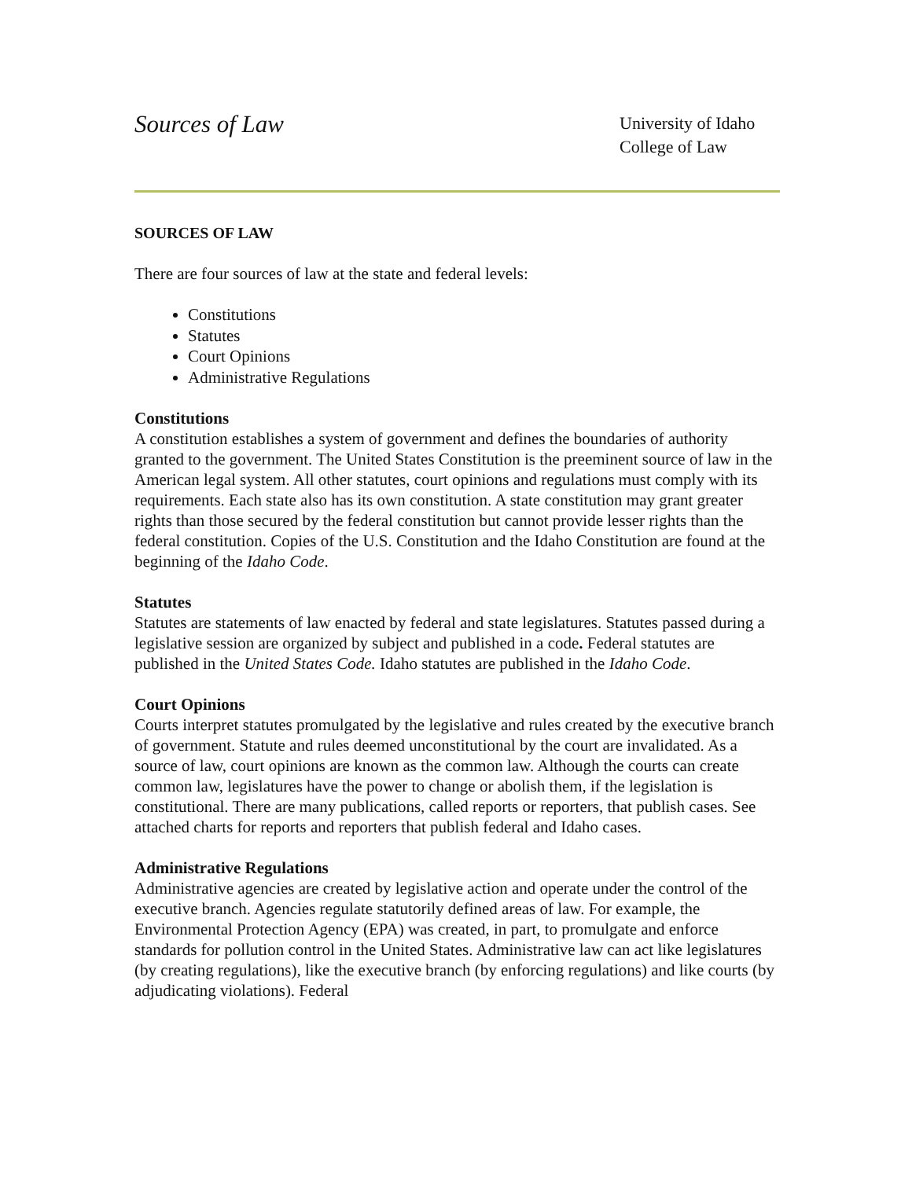Sources of Law
University of Idaho
College of Law
SOURCES OF LAW
There are four sources of law at the state and federal levels:
Constitutions
Statutes
Court Opinions
Administrative Regulations
Constitutions
A constitution establishes a system of government and defines the boundaries of authority granted to the government. The United States Constitution is the preeminent source of law in the American legal system. All other statutes, court opinions and regulations must comply with its requirements. Each state also has its own constitution. A state constitution may grant greater rights than those secured by the federal constitution but cannot provide lesser rights than the federal constitution. Copies of the U.S. Constitution and the Idaho Constitution are found at the beginning of the Idaho Code.
Statutes
Statutes are statements of law enacted by federal and state legislatures. Statutes passed during a legislative session are organized by subject and published in a code. Federal statutes are published in the United States Code. Idaho statutes are published in the Idaho Code.
Court Opinions
Courts interpret statutes promulgated by the legislative and rules created by the executive branch of government. Statute and rules deemed unconstitutional by the court are invalidated. As a source of law, court opinions are known as the common law. Although the courts can create common law, legislatures have the power to change or abolish them, if the legislation is constitutional. There are many publications, called reports or reporters, that publish cases. See attached charts for reports and reporters that publish federal and Idaho cases.
Administrative Regulations
Administrative agencies are created by legislative action and operate under the control of the executive branch. Agencies regulate statutorily defined areas of law. For example, the Environmental Protection Agency (EPA) was created, in part, to promulgate and enforce standards for pollution control in the United States. Administrative law can act like legislatures (by creating regulations), like the executive branch (by enforcing regulations) and like courts (by adjudicating violations). Federal